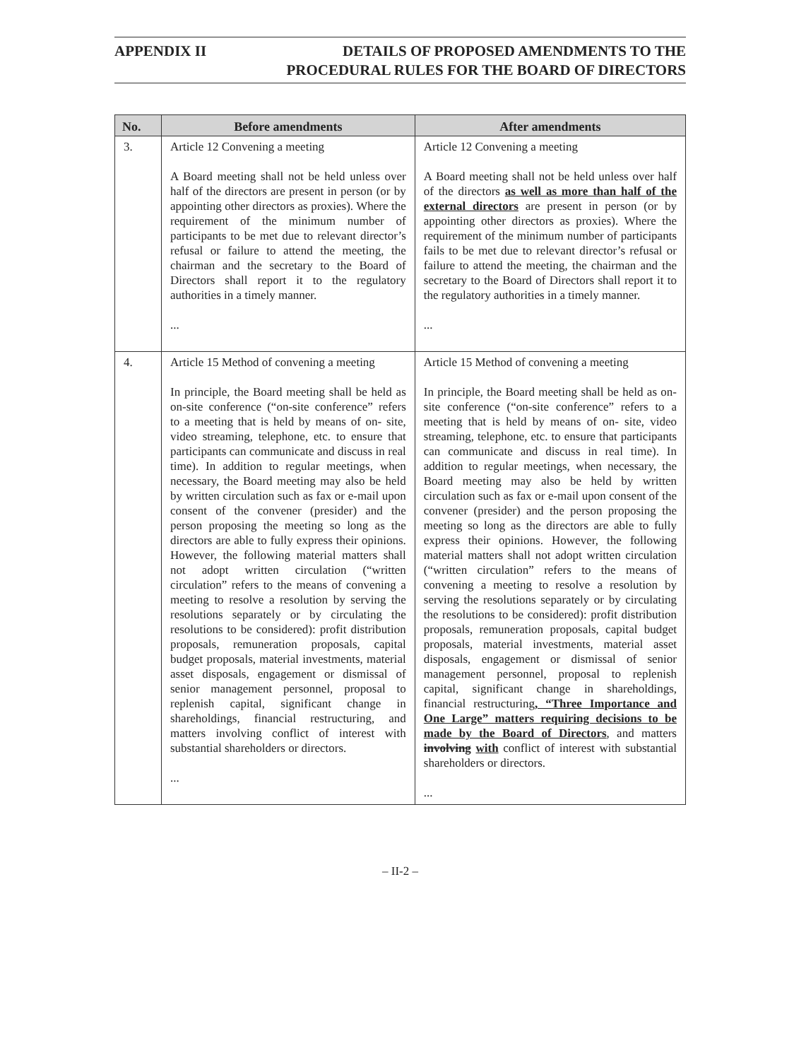APPENDIX II DETAILS OF PROPOSED AMENDMENTS TO THE
PROCEDURAL RULES FOR THE BOARD OF DIRECTORS
| No. | Before amendments | After amendments |
| --- | --- | --- |
| 3. | Article 12 Convening a meeting A Board meeting shall not be held unless over half of the directors are present in person (or by appointing other directors as proxies). Where the requirement of the minimum number of participants to be met due to relevant director’s refusal or failure to attend the meeting, the chairman and the secretary to the Board of Directors shall report it to the regulatory authorities in a timely manner. ... | Article 12 Convening a meeting A Board meeting shall not be held unless over half of the directors as well as more than half of the external directors are present in person (or by appointing other directors as proxies). Where the requirement of the minimum number of participants fails to be met due to relevant director’s refusal or failure to attend the meeting, the chairman and the secretary to the Board of Directors shall report it to the regulatory authorities in a timely manner. ... |
| 4. | Article 15 Method of convening a meeting In principle, the Board meeting shall be held as on-site conference (“on-site conference” refers to a meeting that is held by means of on- site, video streaming, telephone, etc. to ensure that participants can communicate and discuss in real time). In addition to regular meetings, when necessary, the Board meeting may also be held by written circulation such as fax or e-mail upon consent of the convener (presider) and the person proposing the meeting so long as the directors are able to fully express their opinions. However, the following material matters shall not adopt written circulation (“written circulation” refers to the means of convening a meeting to resolve a resolution by serving the resolutions separately or by circulating the resolutions to be considered): profit distribution proposals, remuneration proposals, capital budget proposals, material investments, material asset disposals, engagement or dismissal of senior management personnel, proposal to replenish capital, significant change in shareholdings, financial restructuring, and matters involving conflict of interest with substantial shareholders or directors. ... | Article 15 Method of convening a meeting In principle, the Board meeting shall be held as on-site conference (“on-site conference” refers to a meeting that is held by means of on- site, video streaming, telephone, etc. to ensure that participants can communicate and discuss in real time). In addition to regular meetings, when necessary, the Board meeting may also be held by written circulation such as fax or e-mail upon consent of the convener (presider) and the person proposing the meeting so long as the directors are able to fully express their opinions. However, the following material matters shall not adopt written circulation (“written circulation” refers to the means of convening a meeting to resolve a resolution by serving the resolutions separately or by circulating the resolutions to be considered): profit distribution proposals, remuneration proposals, capital budget proposals, material investments, material asset disposals, engagement or dismissal of senior management personnel, proposal to replenish capital, significant change in shareholdings, financial restructuring , “Three Importance and One Large” matters requiring decisions to be made by the Board of Directors , and matters involving with conflict of interest with substantial shareholders or directors. ... |
– II-2 –